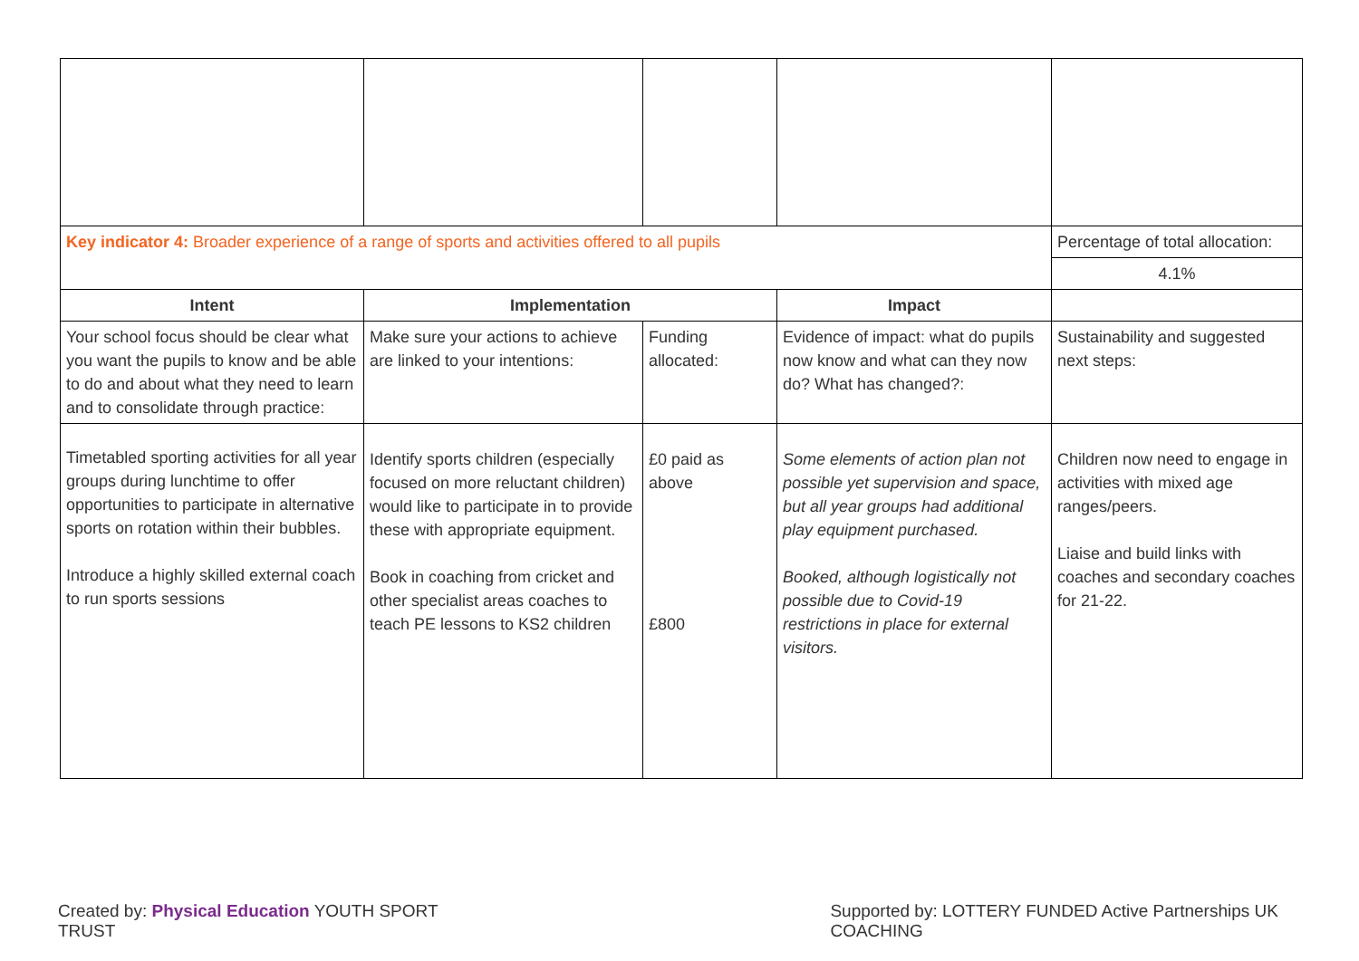| Key indicator 4: Broader experience of a range of sports and activities offered to all pupils | | | | Percentage of total allocation: |
| | | | | 4.1% |
| Intent | Implementation | | Impact | |
| Your school focus should be clear what you want the pupils to know and be able to do and about what they need to learn and to consolidate through practice: | Make sure your actions to achieve are linked to your intentions: | Funding allocated: | Evidence of impact: what do pupils now know and what can they now do? What has changed?: | Sustainability and suggested next steps: |
| Timetabled sporting activities for all year groups during lunchtime to offer opportunities to participate in alternative sports on rotation within their bubbles. Introduce a highly skilled external coach to run sports sessions | Identify sports children (especially focused on more reluctant children) would like to participate in to provide these with appropriate equipment. Book in coaching from cricket and other specialist areas coaches to teach PE lessons to KS2 children | £0 paid as above £800 | Some elements of action plan not possible yet supervision and space, but all year groups had additional play equipment purchased. Booked, although logistically not possible due to Covid-19 restrictions in place for external visitors. | Children now need to engage in activities with mixed age ranges/peers. Liaise and build links with coaches and secondary coaches for 21-22. |
Created by: Physical Education YOUTH SPORT TRUST Supported by: LOTTERY FUNDED Active Partnerships UK COACHING